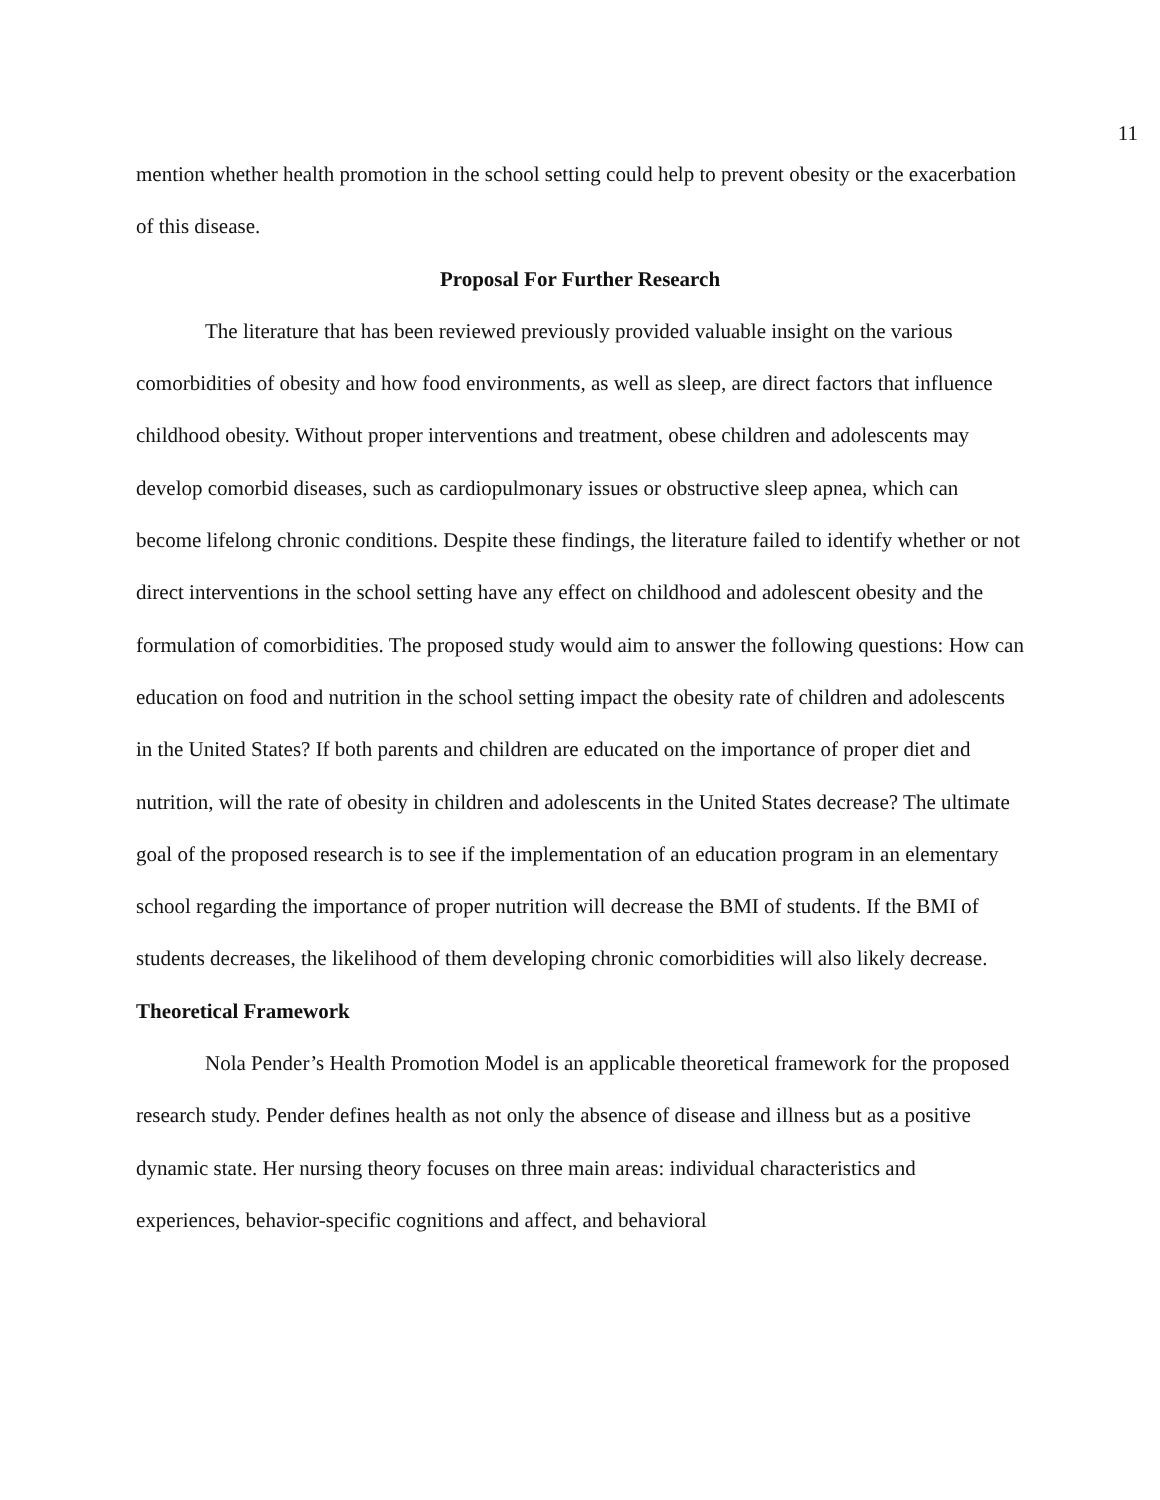11
mention whether health promotion in the school setting could help to prevent obesity or the exacerbation of this disease.
Proposal For Further Research
The literature that has been reviewed previously provided valuable insight on the various comorbidities of obesity and how food environments, as well as sleep, are direct factors that influence childhood obesity. Without proper interventions and treatment, obese children and adolescents may develop comorbid diseases, such as cardiopulmonary issues or obstructive sleep apnea, which can become lifelong chronic conditions. Despite these findings, the literature failed to identify whether or not direct interventions in the school setting have any effect on childhood and adolescent obesity and the formulation of comorbidities. The proposed study would aim to answer the following questions: How can education on food and nutrition in the school setting impact the obesity rate of children and adolescents in the United States? If both parents and children are educated on the importance of proper diet and nutrition, will the rate of obesity in children and adolescents in the United States decrease? The ultimate goal of the proposed research is to see if the implementation of an education program in an elementary school regarding the importance of proper nutrition will decrease the BMI of students. If the BMI of students decreases, the likelihood of them developing chronic comorbidities will also likely decrease.
Theoretical Framework
Nola Pender’s Health Promotion Model is an applicable theoretical framework for the proposed research study. Pender defines health as not only the absence of disease and illness but as a positive dynamic state. Her nursing theory focuses on three main areas: individual characteristics and experiences, behavior-specific cognitions and affect, and behavioral